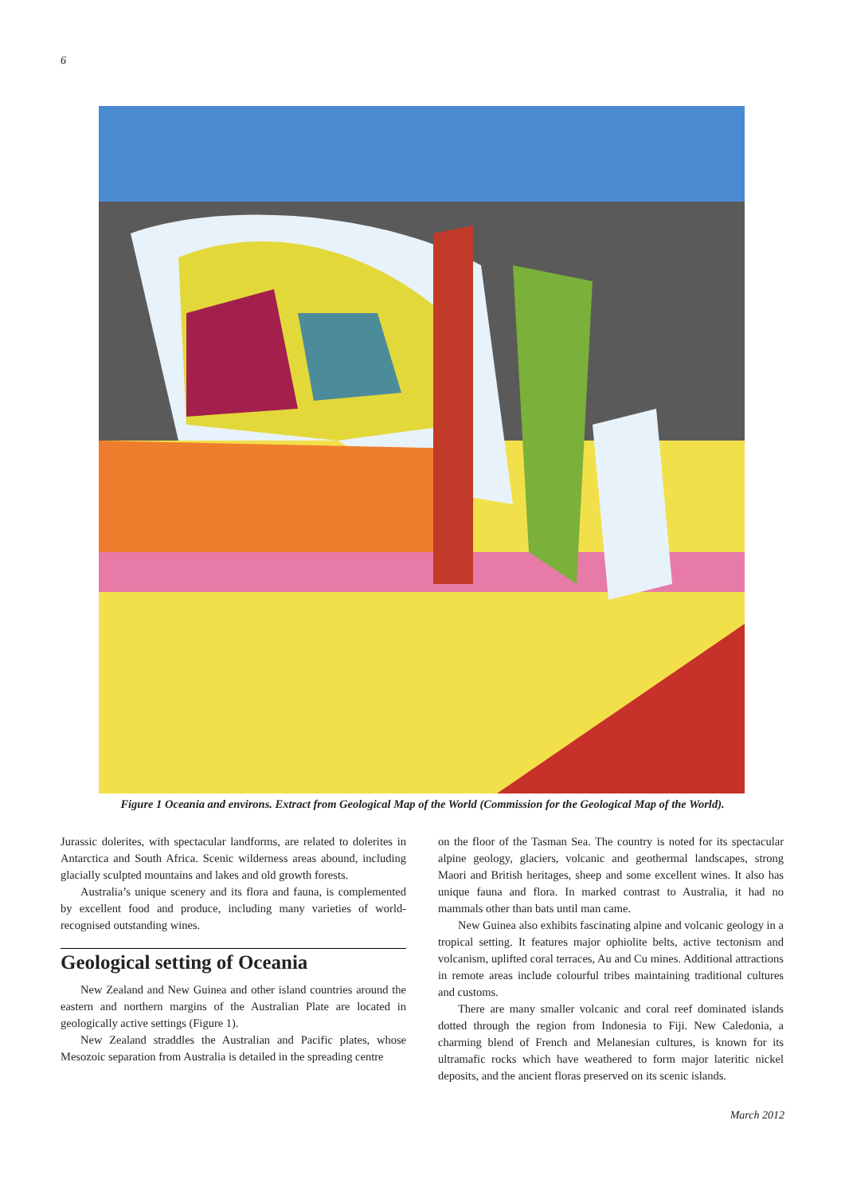6
Figure 1 Oceania and environs. Extract from Geological Map of the World (Commission for the Geological Map of the World).
Jurassic dolerites, with spectacular landforms, are related to dolerites in Antarctica and South Africa. Scenic wilderness areas abound, including glacially sculpted mountains and lakes and old growth forests.
Australia’s unique scenery and its flora and fauna, is complemented by excellent food and produce, including many varieties of world-recognised outstanding wines.
Geological setting of Oceania
New Zealand and New Guinea and other island countries around the eastern and northern margins of the Australian Plate are located in geologically active settings (Figure 1).
New Zealand straddles the Australian and Pacific plates, whose Mesozoic separation from Australia is detailed in the spreading centre
on the floor of the Tasman Sea. The country is noted for its spectacular alpine geology, glaciers, volcanic and geothermal landscapes, strong Maori and British heritages, sheep and some excellent wines. It also has unique fauna and flora. In marked contrast to Australia, it had no mammals other than bats until man came.
New Guinea also exhibits fascinating alpine and volcanic geology in a tropical setting. It features major ophiolite belts, active tectonism and volcanism, uplifted coral terraces, Au and Cu mines. Additional attractions in remote areas include colourful tribes maintaining traditional cultures and customs.
There are many smaller volcanic and coral reef dominated islands dotted through the region from Indonesia to Fiji. New Caledonia, a charming blend of French and Melanesian cultures, is known for its ultramafic rocks which have weathered to form major lateritic nickel deposits, and the ancient floras preserved on its scenic islands.
March 2012